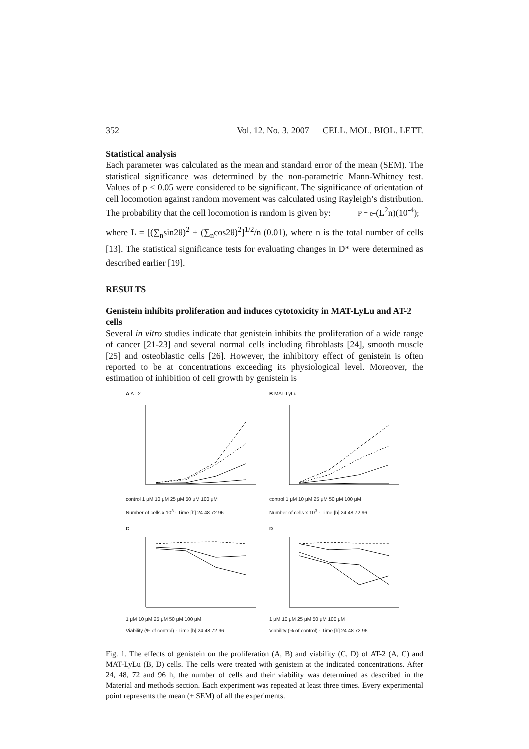352 Vol. 12. No. 3. 2007 CELL. MOL. BIOL. LETT.
Statistical analysis
Each parameter was calculated as the mean and standard error of the mean (SEM). The statistical significance was determined by the non-parametric Mann-Whitney test. Values of p < 0.05 were considered to be significant. The significance of orientation of cell locomotion against random movement was calculated using Rayleigh’s distribution. The probability that the cell locomotion is random is given by: P = e-(L<sup>2</sup>n)(10<sup>-4</sup>);
where L = [(∑<sub>n</sub>sin2θ)<sup>2</sup> + (∑<sub>n</sub>cos2θ)<sup>2</sup>]<sup>1/2</sup>/n (0.01), where n is the total number of cells [13]. The statistical significance tests for evaluating changes in D* were determined as described earlier [19].
RESULTS
Genistein inhibits proliferation and induces cytotoxicity in MAT-LyLu and AT-2 cells
Several in vitro studies indicate that genistein inhibits the proliferation of a wide range of cancer [21-23] and several normal cells including fibroblasts [24], smooth muscle [25] and osteoblastic cells [26]. However, the inhibitory effect of genistein is often reported to be at concentrations exceeding its physiological level. Moreover, the estimation of inhibition of cell growth by genistein is
A AT-2
control 1 μM 10 μM 25 μM 50 μM 100 μM
Number of cells x 10<sup>3</sup> · Time [h] 24 48 72 96
B MAT-LyLu
control 1 μM 10 μM 25 μM 50 μM 100 μM
Number of cells x 10<sup>3</sup> · Time [h] 24 48 72 96
C
1 μM 10 μM 25 μM 50 μM 100 μM
Viability (% of control) · Time [h] 24 48 72 96
D
1 μM 10 μM 25 μM 50 μM 100 μM
Viability (% of control) · Time [h] 24 48 72 96
Fig. 1. The effects of genistein on the proliferation (A, B) and viability (C, D) of AT-2 (A, C) and MAT-LyLu (B, D) cells. The cells were treated with genistein at the indicated concentrations. After 24, 48, 72 and 96 h, the number of cells and their viability was determined as described in the Material and methods section. Each experiment was repeated at least three times. Every experimental point represents the mean (± SEM) of all the experiments.